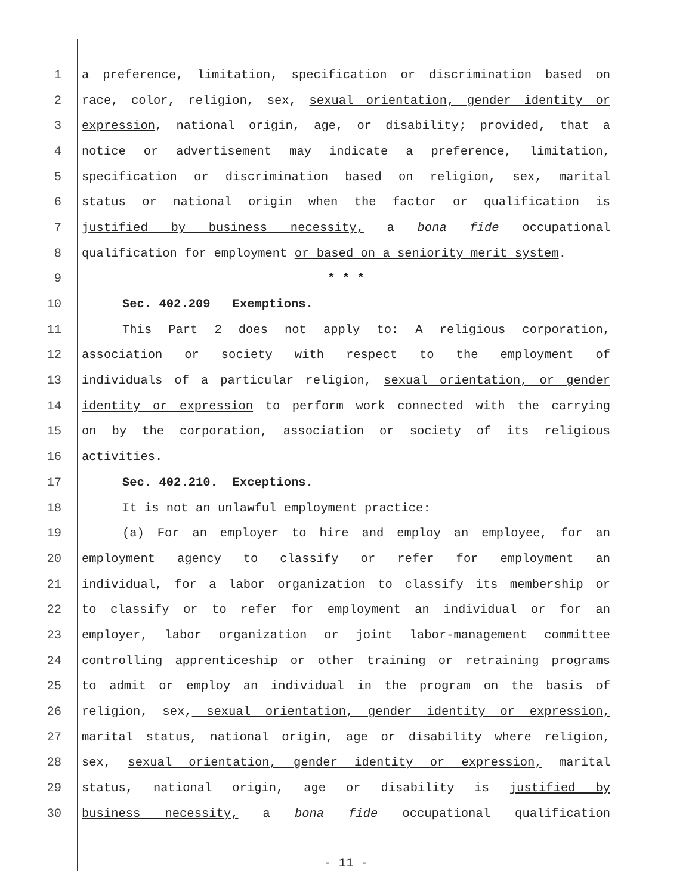1 a preference, limitation, specification or discrimination based on
2 race, color, religion, sex, sexual orientation, gender identity or
3 expression, national origin, age, or disability; provided, that a
4 notice or advertisement may indicate a preference, limitation,
5 specification or discrimination based on religion, sex, marital
6 status or national origin when the factor or qualification is
7 justified by business necessity, a bona fide occupational
8 qualification for employment or based on a seniority merit system.
9 * * *
10 Sec. 402.209 Exemptions.
11 This Part 2 does not apply to: A religious corporation,
12 association or society with respect to the employment of
13 individuals of a particular religion, sexual orientation, or gender
14 identity or expression to perform work connected with the carrying
15 on by the corporation, association or society of its religious
16 activities.
17 Sec. 402.210. Exceptions.
18 It is not an unlawful employment practice:
19 (a) For an employer to hire and employ an employee, for an
20 employment agency to classify or refer for employment an
21 individual, for a labor organization to classify its membership or
22 to classify or to refer for employment an individual or for an
23 employer, labor organization or joint labor-management committee
24 controlling apprenticeship or other training or retraining programs
25 to admit or employ an individual in the program on the basis of
26 religion, sex, sexual orientation, gender identity or expression,
27 marital status, national origin, age or disability where religion,
28 sex, sexual orientation, gender identity or expression, marital
29 status, national origin, age or disability is justified by
30 business necessity, a bona fide occupational qualification
- 11 -